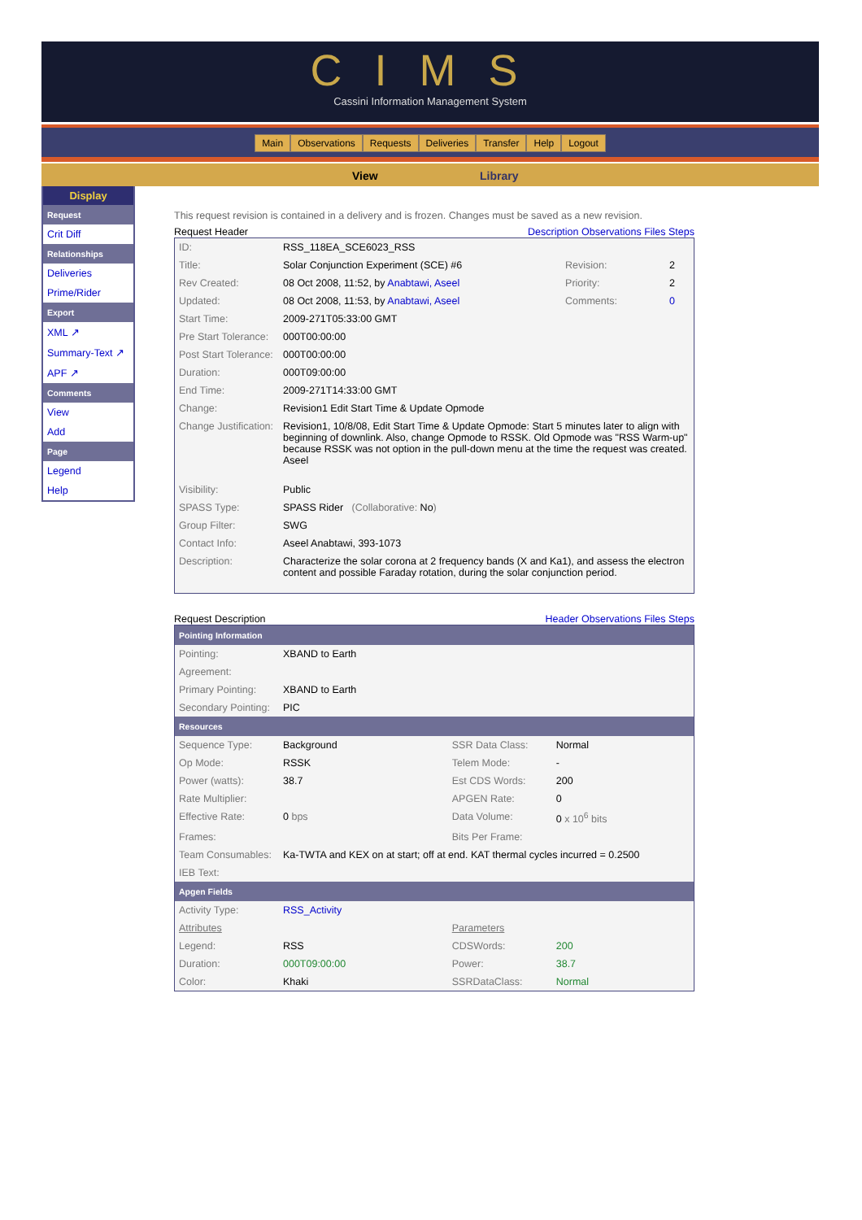CIMS
Cassini Information Management System
Main Observations Requests Deliveries Transfer Help Logout
View Library
Display
Request
Crit Diff
Relationships
Deliveries
Prime/Rider
Export
XML ↗
Summary-Text ↗
APF ↗
Comments
View
Add
Page
Legend
Help
This request revision is contained in a delivery and is frozen. Changes must be saved as a new revision.
Request Header Description Observations Files Steps
| ID: | RSS_118EA_SCE6023_RSS | | |
| Title: | Solar Conjunction Experiment (SCE) #6 | Revision: | 2 |
| Rev Created: | 08 Oct 2008, 11:52, by Anabtawi, Aseel | Priority: | 2 |
| Updated: | 08 Oct 2008, 11:53, by Anabtawi, Aseel | Comments: | 0 |
| Start Time: | 2009-271T05:33:00 GMT | | |
| Pre Start Tolerance: | 000T00:00:00 | | |
| Post Start Tolerance: | 000T00:00:00 | | |
| Duration: | 000T09:00:00 | | |
| End Time: | 2009-271T14:33:00 GMT | | |
| Change: | Revision1 Edit Start Time & Update Opmode | | |
| Change Justification: | Revision1, 10/8/08, Edit Start Time & Update Opmode: Start 5 minutes later to align with beginning of downlink. Also, change Opmode to RSSK. Old Opmode was "RSS Warm-up" because RSSK was not option in the pull-down menu at the time the request was created. Aseel | | |
| Visibility: | Public | | |
| SPASS Type: | SPASS Rider (Collaborative: No ) | | |
| Group Filter: | SWG | | |
| Contact Info: | Aseel Anabtawi, 393-1073 | | |
| Description: | Characterize the solar corona at 2 frequency bands (X and Ka1), and assess the electron content and possible Faraday rotation, during the solar conjunction period. | | |
Request Description Header Observations Files Steps
| Pointing Information | | | |
| Pointing: | XBAND to Earth | | |
| Agreement: | | | |
| Primary Pointing: | XBAND to Earth | | |
| Secondary Pointing: | PIC | | |
| Resources | | | |
| Sequence Type: | Background | SSR Data Class: | Normal |
| Op Mode: | RSSK | Telem Mode: | - |
| Power (watts): | 38.7 | Est CDS Words: | 200 |
| Rate Multiplier: | | APGEN Rate: | 0 |
| Effective Rate: | 0 bps | Data Volume: | 0 x 10<sup>6</sup> bits |
| Frames: | | Bits Per Frame: | |
| Team Consumables: | Ka-TWTA and KEX on at start; off at end. KAT thermal cycles incurred = 0.2500 | | |
| IEB Text: | | | |
| Apgen Fields | | | |
| Activity Type: | RSS_Activity | | |
| Attributes | | Parameters | |
| Legend: | RSS | CDSWords: | 200 |
| Duration: | 000T09:00:00 | Power: | 38.7 |
| Color: | Khaki | SSRDataClass: | Normal |